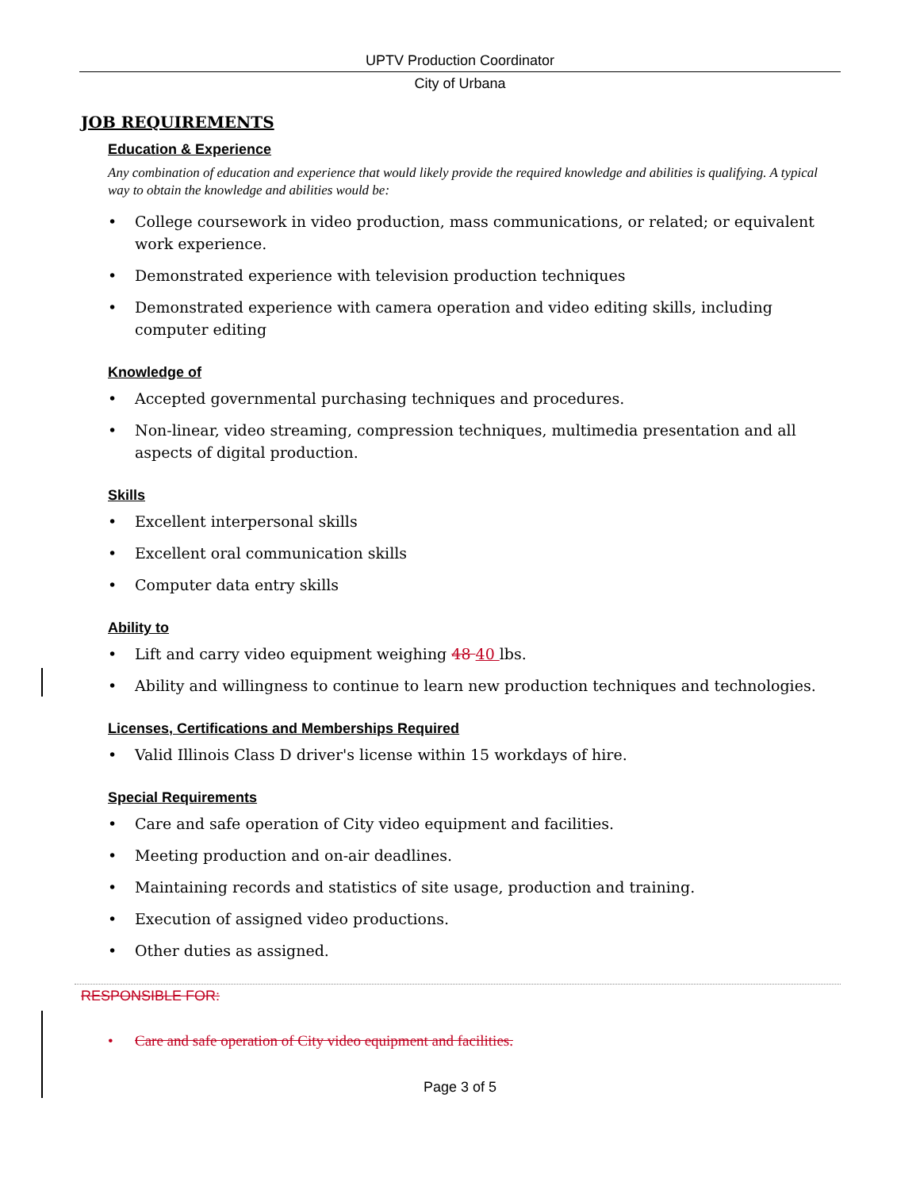UPTV Production Coordinator
City of Urbana
JOB REQUIREMENTS
Education & Experience
Any combination of education and experience that would likely provide the required knowledge and abilities is qualifying. A typical way to obtain the knowledge and abilities would be:
• College coursework in video production, mass communications, or related; or equivalent work experience.
• Demonstrated experience with television production techniques
• Demonstrated experience with camera operation and video editing skills, including computer editing
Knowledge of
• Accepted governmental purchasing techniques and procedures.
• Non-linear, video streaming, compression techniques, multimedia presentation and all aspects of digital production.
Skills
• Excellent interpersonal skills
• Excellent oral communication skills
• Computer data entry skills
Ability to
• Lift and carry video equipment weighing 48 40 lbs.
• Ability and willingness to continue to learn new production techniques and technologies.
Licenses, Certifications and Memberships Required
• Valid Illinois Class D driver's license within 15 workdays of hire.
Special Requirements
• Care and safe operation of City video equipment and facilities.
• Meeting production and on-air deadlines.
• Maintaining records and statistics of site usage, production and training.
• Execution of assigned video productions.
• Other duties as assigned.
RESPONSIBLE FOR:
• Care and safe operation of City video equipment and facilities.
Page 3 of 5